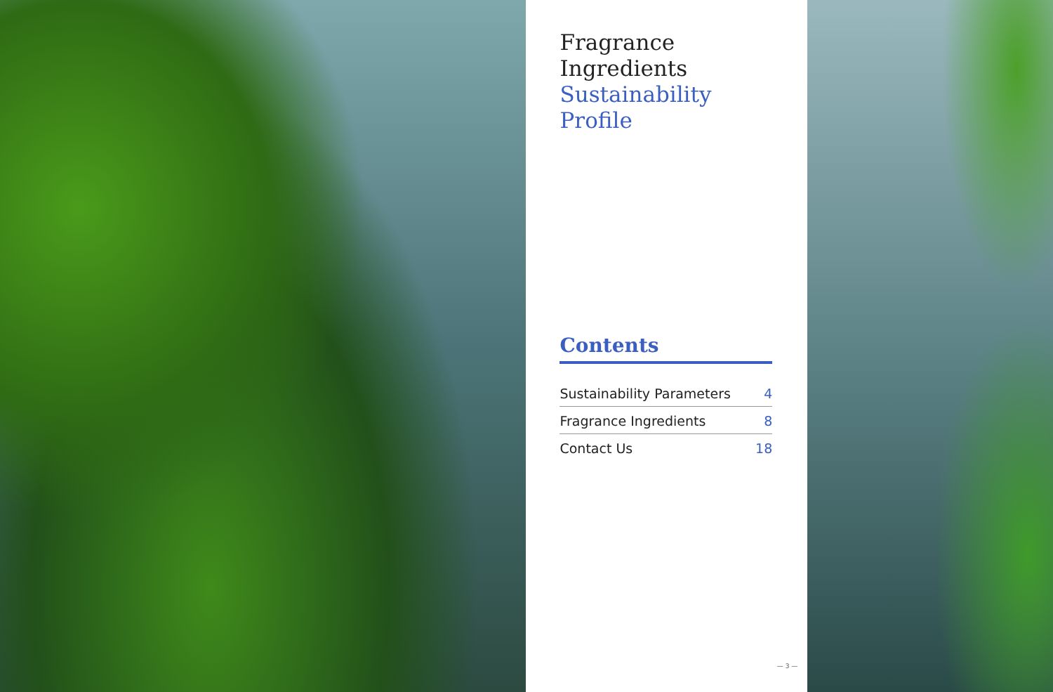Fragrance Ingredients
Sustainability Profile
Contents
Sustainability Parameters 4
Fragrance Ingredients 8
Contact Us 18
— 3 —